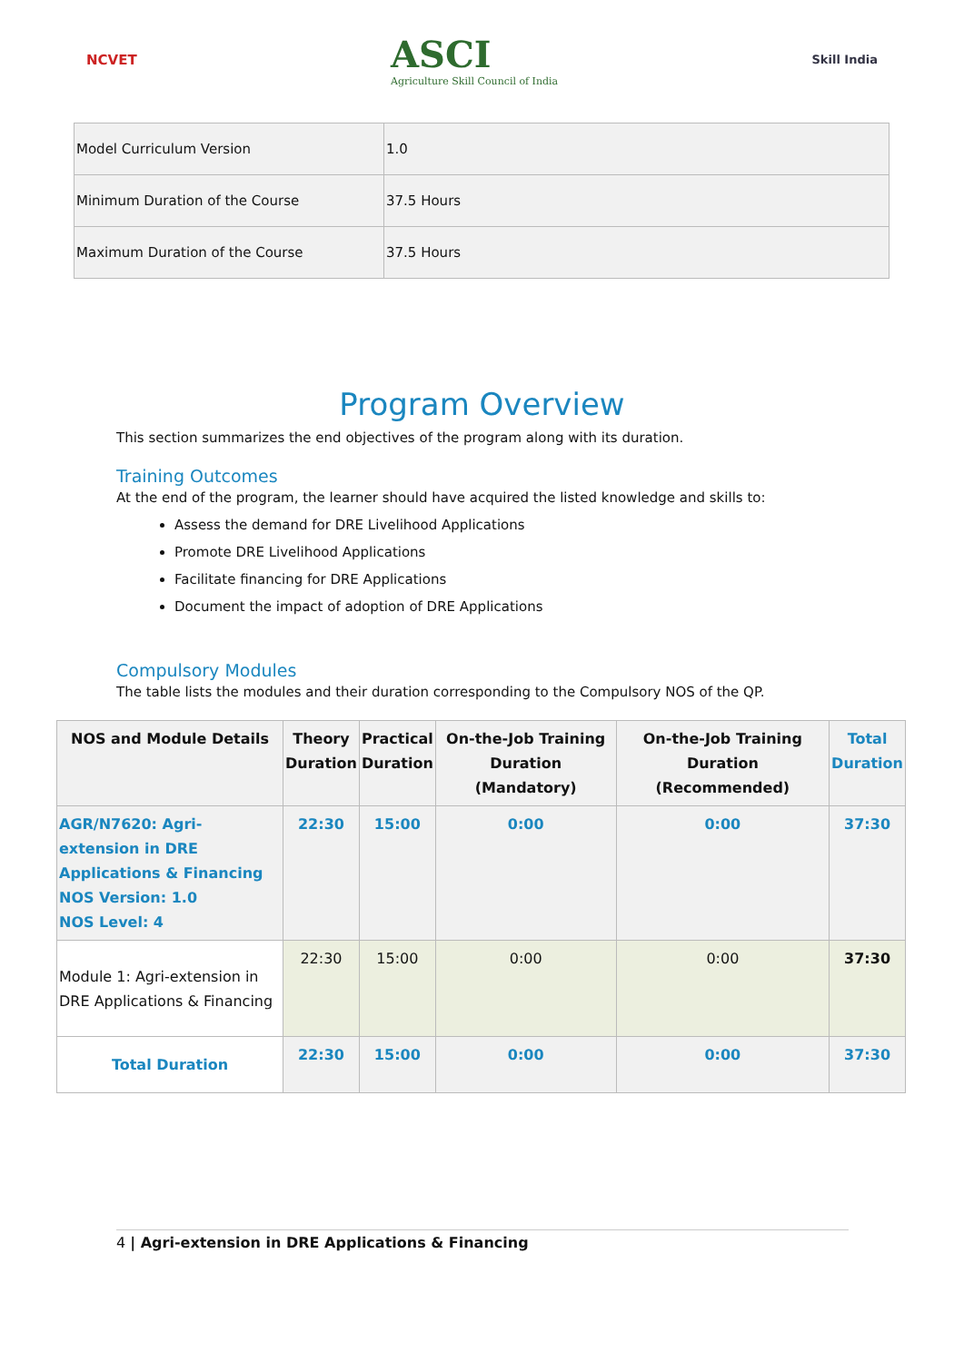NCVET
ASCI
Agriculture Skill Council of India
Skill India
| Model Curriculum Version | 1.0 |
| Minimum Duration of the Course | 37.5 Hours |
| Maximum Duration of the Course | 37.5 Hours |
Program Overview
This section summarizes the end objectives of the program along with its duration.
Training Outcomes
At the end of the program, the learner should have acquired the listed knowledge and skills to:
Assess the demand for DRE Livelihood Applications
Promote DRE Livelihood Applications
Facilitate financing for DRE Applications
Document the impact of adoption of DRE Applications
Compulsory Modules
The table lists the modules and their duration corresponding to the Compulsory NOS of the QP.
| NOS and Module Details | Theory Duration | Practical Duration | On-the-Job Training Duration (Mandatory) | On-the-Job Training Duration (Recommended) | Total Duration |
| --- | --- | --- | --- | --- | --- |
| AGR/N7620: Agri-extension in DRE Applications & Financing NOS Version: 1.0 NOS Level: 4 | 22:30 | 15:00 | 0:00 | 0:00 | 37:30 |
| Module 1: Agri-extension in DRE Applications & Financing | 22:30 | 15:00 | 0:00 | 0:00 | 37:30 |
| Total Duration | 22:30 | 15:00 | 0:00 | 0:00 | 37:30 |
4 | Agri-extension in DRE Applications & Financing